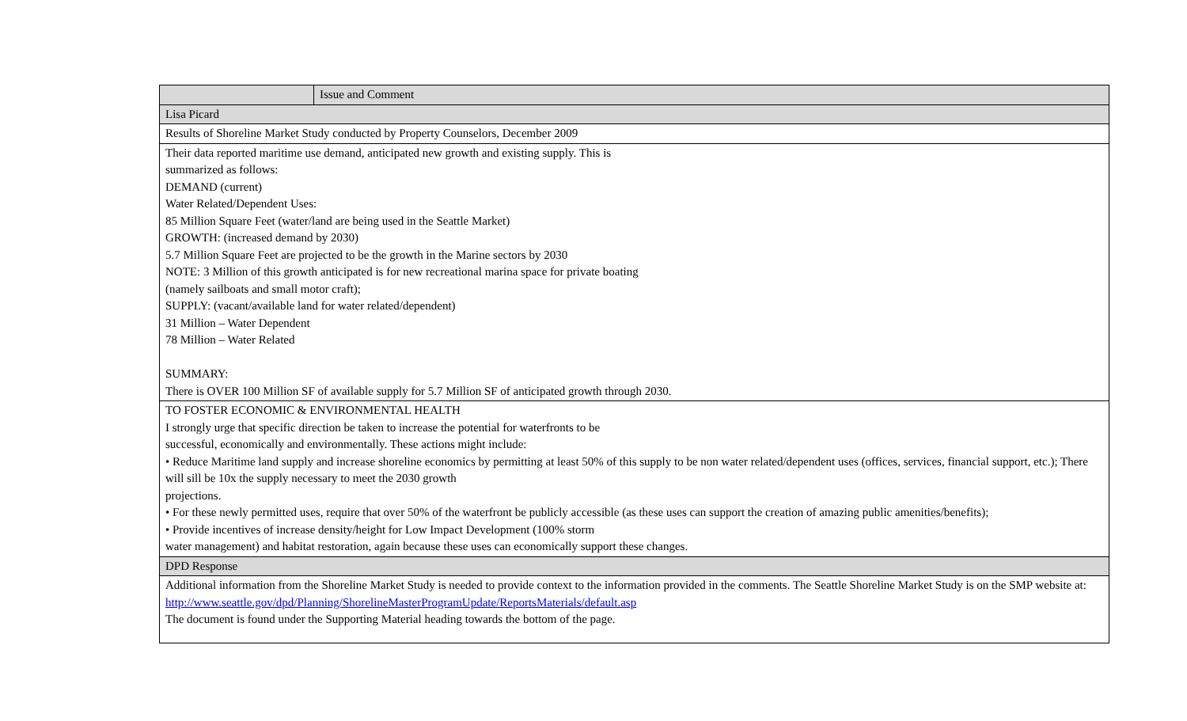| | Issue and Comment |
| --- | --- |
| Lisa Picard | |
| Results of Shoreline Market Study conducted by Property Counselors, December 2009 | |
| Their data reported maritime use demand, anticipated new growth and existing supply. This is summarized as follows: DEMAND (current) Water Related/Dependent Uses: 85 Million Square Feet (water/land are being used in the Seattle Market) GROWTH: (increased demand by 2030) 5.7 Million Square Feet are projected to be the growth in the Marine sectors by 2030 NOTE: 3 Million of this growth anticipated is for new recreational marina space for private boating (namely sailboats and small motor craft); SUPPLY: (vacant/available land for water related/dependent) 31 Million – Water Dependent 78 Million – Water Related SUMMARY: There is OVER 100 Million SF of available supply for 5.7 Million SF of anticipated growth through 2030. | |
| TO FOSTER ECONOMIC & ENVIRONMENTAL HEALTH I strongly urge that specific direction be taken to increase the potential for waterfronts to be successful, economically and environmentally. These actions might include: • Reduce Maritime land supply and increase shoreline economics by permitting at least 50% of this supply to be non water related/dependent uses (offices, services, financial support, etc.); There will sill be 10x the supply necessary to meet the 2030 growth projections. • For these newly permitted uses, require that over 50% of the waterfront be publicly accessible (as these uses can support the creation of amazing public amenities/benefits); • Provide incentives of increase density/height for Low Impact Development (100% storm water management) and habitat restoration, again because these uses can economically support these changes. | |
| DPD Response | |
| Additional information from the Shoreline Market Study is needed to provide context to the information provided in the comments. The Seattle Shoreline Market Study is on the SMP website at: http://www.seattle.gov/dpd/Planning/ShorelineMasterProgramUpdate/ReportsMaterials/default.asp The document is found under the Supporting Material heading towards the bottom of the page. | |